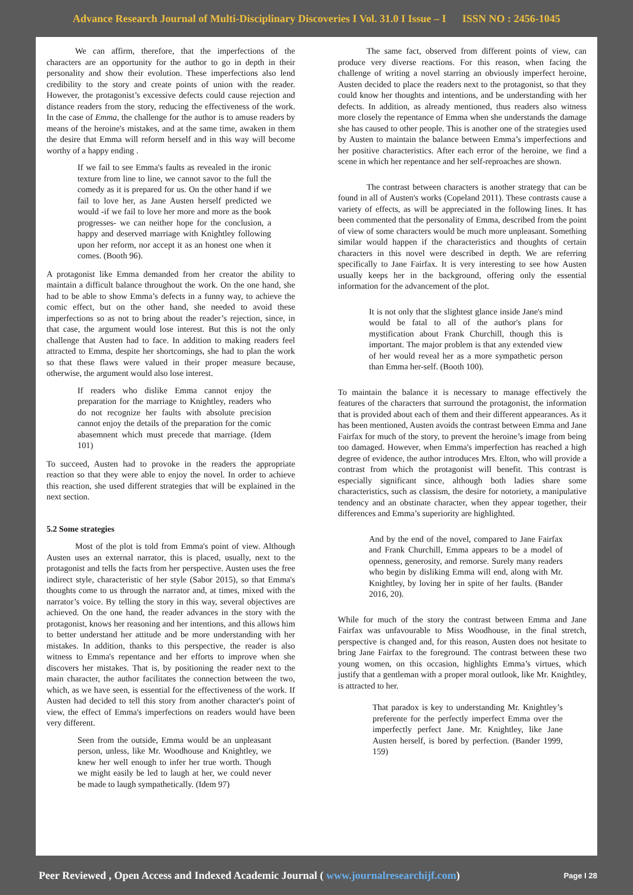Advance Research Journal of Multi-Disciplinary Discoveries I Vol. 31.0 I Issue – I ISSN NO : 2456-1045
We can affirm, therefore, that the imperfections of the characters are an opportunity for the author to go in depth in their personality and show their evolution. These imperfections also lend credibility to the story and create points of union with the reader. However, the protagonist’s excessive defects could cause rejection and distance readers from the story, reducing the effectiveness of the work. In the case of Emma, the challenge for the author is to amuse readers by means of the heroine's mistakes, and at the same time, awaken in them the desire that Emma will reform herself and in this way will become worthy of a happy ending .
If we fail to see Emma's faults as revealed in the ironic texture from line to line, we cannot savor to the full the comedy as it is prepared for us. On the other hand if we fail to love her, as Jane Austen herself predicted we would -if we fail to love her more and more as the book progresses- we can neither hope for the conclusion, a happy and deserved marriage with Knightley following upon her reform, nor accept it as an honest one when it comes. (Booth 96).
A protagonist like Emma demanded from her creator the ability to maintain a difficult balance throughout the work. On the one hand, she had to be able to show Emma’s defects in a funny way, to achieve the comic effect, but on the other hand, she needed to avoid these imperfections so as not to bring about the reader’s rejection, since, in that case, the argument would lose interest. But this is not the only challenge that Austen had to face. In addition to making readers feel attracted to Emma, despite her shortcomings, she had to plan the work so that these flaws were valued in their proper measure because, otherwise, the argument would also lose interest.
If readers who dislike Emma cannot enjoy the preparation for the marriage to Knightley, readers who do not recognize her faults with absolute precision cannot enjoy the details of the preparation for the comic abasemnent which must precede that marriage. (Idem 101)
To succeed, Austen had to provoke in the readers the appropriate reaction so that they were able to enjoy the novel. In order to achieve this reaction, she used different strategies that will be explained in the next section.
5.2 Some strategies
Most of the plot is told from Emma's point of view. Although Austen uses an external narrator, this is placed, usually, next to the protagonist and tells the facts from her perspective. Austen uses the free indirect style, characteristic of her style (Sabor 2015), so that Emma's thoughts come to us through the narrator and, at times, mixed with the narrator’s voice. By telling the story in this way, several objectives are achieved. On the one hand, the reader advances in the story with the protagonist, knows her reasoning and her intentions, and this allows him to better understand her attitude and be more understanding with her mistakes. In addition, thanks to this perspective, the reader is also witness to Emma's repentance and her efforts to improve when she discovers her mistakes. That is, by positioning the reader next to the main character, the author facilitates the connection between the two, which, as we have seen, is essential for the effectiveness of the work. If Austen had decided to tell this story from another character's point of view, the effect of Emma's imperfections on readers would have been very different.
Seen from the outside, Emma would be an unpleasant person, unless, like Mr. Woodhouse and Knightley, we knew her well enough to infer her true worth. Though we might easily be led to laugh at her, we could never be made to laugh sympathetically. (Idem 97)
The same fact, observed from different points of view, can produce very diverse reactions. For this reason, when facing the challenge of writing a novel starring an obviously imperfect heroine, Austen decided to place the readers next to the protagonist, so that they could know her thoughts and intentions, and be understanding with her defects. In addition, as already mentioned, thus readers also witness more closely the repentance of Emma when she understands the damage she has caused to other people. This is another one of the strategies used by Austen to maintain the balance between Emma’s imperfections and her positive characteristics. After each error of the heroine, we find a scene in which her repentance and her self-reproaches are shown.
The contrast between characters is another strategy that can be found in all of Austen's works (Copeland 2011). These contrasts cause a variety of effects, as will be appreciated in the following lines. It has been commented that the personality of Emma, described from the point of view of some characters would be much more unpleasant. Something similar would happen if the characteristics and thoughts of certain characters in this novel were described in depth. We are referring specifically to Jane Fairfax. It is very interesting to see how Austen usually keeps her in the background, offering only the essential information for the advancement of the plot.
It is not only that the slightest glance inside Jane's mind would be fatal to all of the author's plans for mystification about Frank Churchill, though this is important. The major problem is that any extended view of her would reveal her as a more sympathetic person than Emma her-self. (Booth 100).
To maintain the balance it is necessary to manage effectively the features of the characters that surround the protagonist, the information that is provided about each of them and their different appearances. As it has been mentioned, Austen avoids the contrast between Emma and Jane Fairfax for much of the story, to prevent the heroine’s image from being too damaged. However, when Emma's imperfection has reached a high degree of evidence, the author introduces Mrs. Elton, who will provide a contrast from which the protagonist will benefit. This contrast is especially significant since, although both ladies share some characteristics, such as classism, the desire for notoriety, a manipulative tendency and an obstinate character, when they appear together, their differences and Emma’s superiority are highlighted.
And by the end of the novel, compared to Jane Fairfax and Frank Churchill, Emma appears to be a model of openness, generosity, and remorse. Surely many readers who begin by disliking Emma will end, along with Mr. Knightley, by loving her in spite of her faults. (Bander 2016, 20).
While for much of the story the contrast between Emma and Jane Fairfax was unfavourable to Miss Woodhouse, in the final stretch, perspective is changed and, for this reason, Austen does not hesitate to bring Jane Fairfax to the foreground. The contrast between these two young women, on this occasion, highlights Emma’s virtues, which justify that a gentleman with a proper moral outlook, like Mr. Knightley, is attracted to her.
That paradox is key to understanding Mr. Knightley’s preferente for the perfectly imperfect Emma over the imperfectly perfect Jane. Mr. Knightley, like Jane Austen herself, is bored by perfection. (Bander 1999, 159)
Peer Reviewed , Open Access and Indexed Academic Journal ( www.journalresearchijf.com) Page I 28